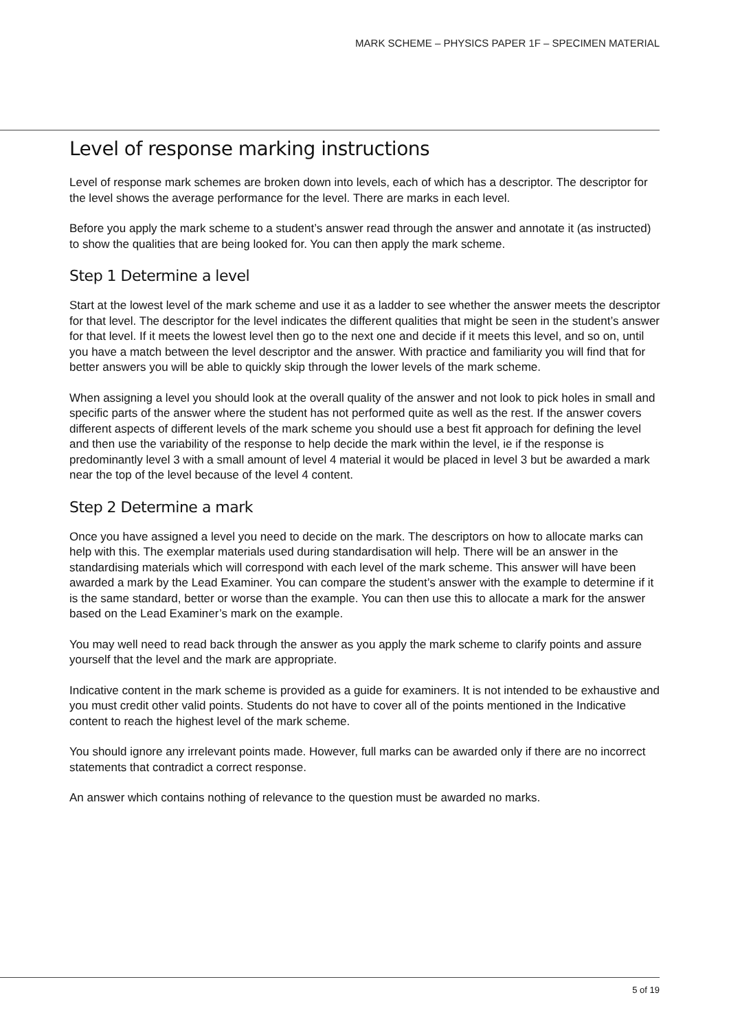MARK SCHEME – PHYSICS PAPER 1F – SPECIMEN MATERIAL
Level of response marking instructions
Level of response mark schemes are broken down into levels, each of which has a descriptor. The descriptor for the level shows the average performance for the level. There are marks in each level.
Before you apply the mark scheme to a student’s answer read through the answer and annotate it (as instructed) to show the qualities that are being looked for. You can then apply the mark scheme.
Step 1 Determine a level
Start at the lowest level of the mark scheme and use it as a ladder to see whether the answer meets the descriptor for that level. The descriptor for the level indicates the different qualities that might be seen in the student’s answer for that level. If it meets the lowest level then go to the next one and decide if it meets this level, and so on, until you have a match between the level descriptor and the answer. With practice and familiarity you will find that for better answers you will be able to quickly skip through the lower levels of the mark scheme.
When assigning a level you should look at the overall quality of the answer and not look to pick holes in small and specific parts of the answer where the student has not performed quite as well as the rest. If the answer covers different aspects of different levels of the mark scheme you should use a best fit approach for defining the level and then use the variability of the response to help decide the mark within the level, ie if the response is predominantly level 3 with a small amount of level 4 material it would be placed in level 3 but be awarded a mark near the top of the level because of the level 4 content.
Step 2 Determine a mark
Once you have assigned a level you need to decide on the mark. The descriptors on how to allocate marks can help with this. The exemplar materials used during standardisation will help. There will be an answer in the standardising materials which will correspond with each level of the mark scheme. This answer will have been awarded a mark by the Lead Examiner. You can compare the student’s answer with the example to determine if it is the same standard, better or worse than the example. You can then use this to allocate a mark for the answer based on the Lead Examiner’s mark on the example.
You may well need to read back through the answer as you apply the mark scheme to clarify points and assure yourself that the level and the mark are appropriate.
Indicative content in the mark scheme is provided as a guide for examiners. It is not intended to be exhaustive and you must credit other valid points. Students do not have to cover all of the points mentioned in the Indicative content to reach the highest level of the mark scheme.
You should ignore any irrelevant points made. However, full marks can be awarded only if there are no incorrect statements that contradict a correct response.
An answer which contains nothing of relevance to the question must be awarded no marks.
5 of 19